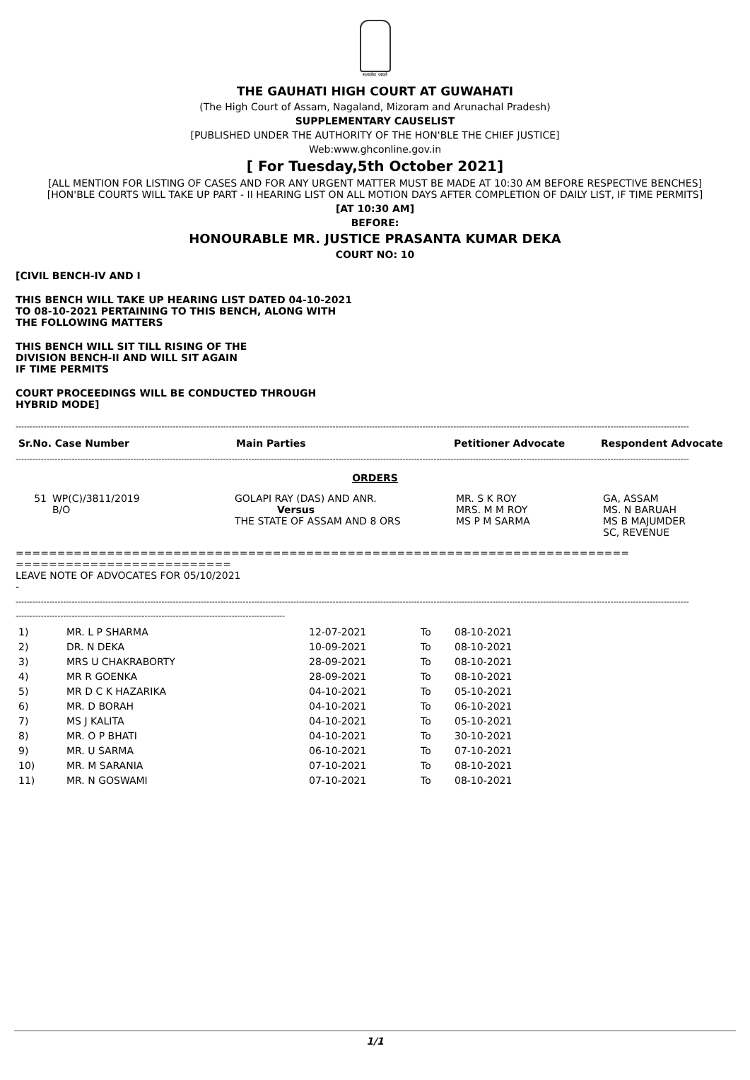सत्यमेव जयते
THE GAUHATI HIGH COURT AT GUWAHATI
(The High Court of Assam, Nagaland, Mizoram and Arunachal Pradesh)
SUPPLEMENTARY CAUSELIST
[PUBLISHED UNDER THE AUTHORITY OF THE HON'BLE THE CHIEF JUSTICE]
Web:www.ghconline.gov.in
[ For Tuesday,5th October 2021]
[ALL MENTION FOR LISTING OF CASES AND FOR ANY URGENT MATTER MUST BE MADE AT 10:30 AM BEFORE RESPECTIVE BENCHES]
[HON'BLE COURTS WILL TAKE UP PART - II HEARING LIST ON ALL MOTION DAYS AFTER COMPLETION OF DAILY LIST, IF TIME PERMITS]
[AT 10:30 AM]
BEFORE:
HONOURABLE MR. JUSTICE PRASANTA KUMAR DEKA
COURT NO: 10
[CIVIL BENCH-IV AND I
THIS BENCH WILL TAKE UP HEARING LIST DATED 04-10-2021
TO 08-10-2021 PERTAINING TO THIS BENCH, ALONG WITH
THE FOLLOWING MATTERS
THIS BENCH WILL SIT TILL RISING OF THE
DIVISION BENCH-II AND WILL SIT AGAIN
IF TIME PERMITS
COURT PROCEEDINGS WILL BE CONDUCTED THROUGH
HYBRID MODE]
------------------------------------------------------------------------------------------------------------------------------------------------------------------------------------------------------------------------------------------------
| Sr.No. Case Number | Main Parties | Petitioner Advocate | Respondent Advocate |
| --- | --- | --- | --- |
------------------------------------------------------------------------------------------------------------------------------------------------------------------------------------------------------------------------------------------------
ORDERS
| 51 | WP(C)/3811/2019 B/O | GOLAPI RAY (DAS) AND ANR. Versus THE STATE OF ASSAM AND 8 ORS | MR. S K ROY MRS. M M ROY MS P M SARMA | GA, ASSAM MS. N BARUAH MS B MAJUMDER SC, REVENUE |
==========================================================================
==========================
LEAVE NOTE OF ADVOCATES FOR 05/10/2021
-
------------------------------------------------------------------------------------------------------------------------------------------------------------------------------------------------------------------------------------------------
------------------------------------------------------------------------------------------------
| 1) | MR. L P SHARMA | 12-07-2021 | To | 08-10-2021 |
| 2) | DR. N DEKA | 10-09-2021 | To | 08-10-2021 |
| 3) | MRS U CHAKRABORTY | 28-09-2021 | To | 08-10-2021 |
| 4) | MR R GOENKA | 28-09-2021 | To | 08-10-2021 |
| 5) | MR D C K HAZARIKA | 04-10-2021 | To | 05-10-2021 |
| 6) | MR. D BORAH | 04-10-2021 | To | 06-10-2021 |
| 7) | MS J KALITA | 04-10-2021 | To | 05-10-2021 |
| 8) | MR. O P BHATI | 04-10-2021 | To | 30-10-2021 |
| 9) | MR. U SARMA | 06-10-2021 | To | 07-10-2021 |
| 10) | MR. M SARANIA | 07-10-2021 | To | 08-10-2021 |
| 11) | MR. N GOSWAMI | 07-10-2021 | To | 08-10-2021 |
1/1